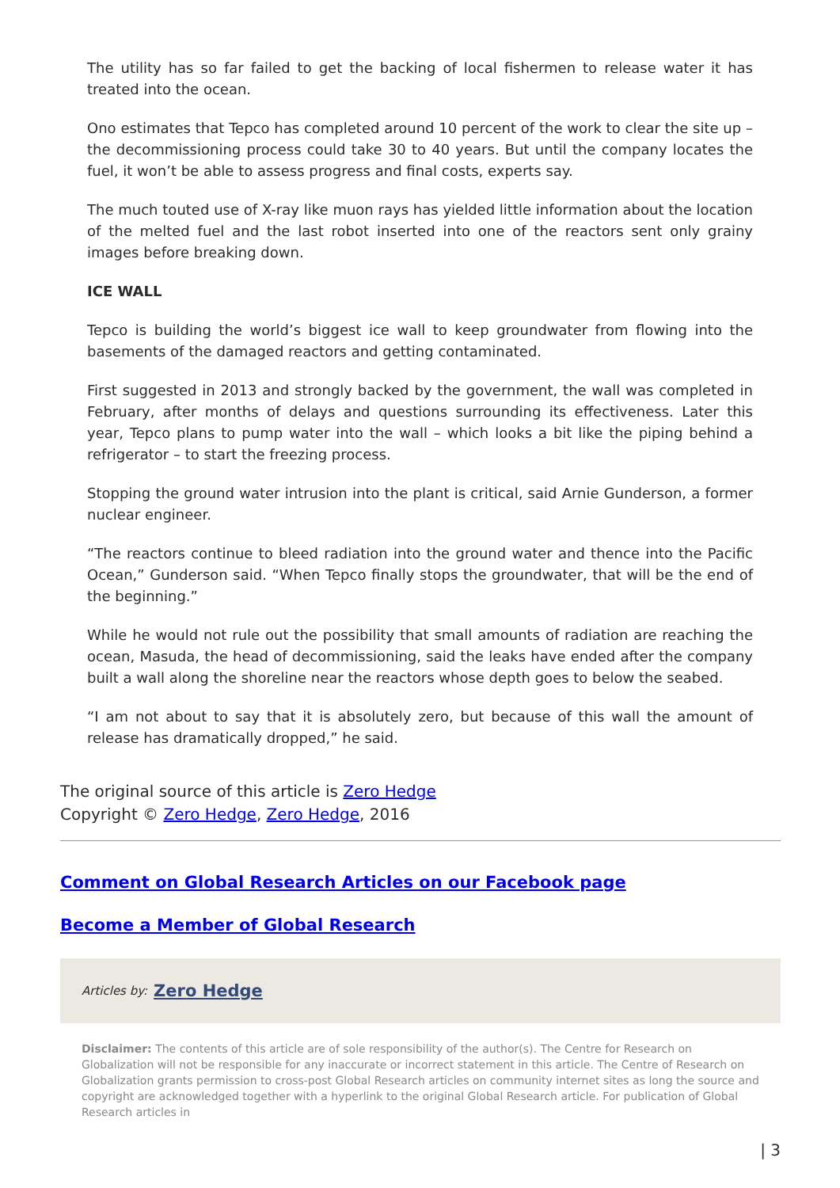The utility has so far failed to get the backing of local fishermen to release water it has treated into the ocean.
Ono estimates that Tepco has completed around 10 percent of the work to clear the site up – the decommissioning process could take 30 to 40 years. But until the company locates the fuel, it won’t be able to assess progress and final costs, experts say.
The much touted use of X-ray like muon rays has yielded little information about the location of the melted fuel and the last robot inserted into one of the reactors sent only grainy images before breaking down.
ICE WALL
Tepco is building the world’s biggest ice wall to keep groundwater from flowing into the basements of the damaged reactors and getting contaminated.
First suggested in 2013 and strongly backed by the government, the wall was completed in February, after months of delays and questions surrounding its effectiveness. Later this year, Tepco plans to pump water into the wall – which looks a bit like the piping behind a refrigerator – to start the freezing process.
Stopping the ground water intrusion into the plant is critical, said Arnie Gunderson, a former nuclear engineer.
“The reactors continue to bleed radiation into the ground water and thence into the Pacific Ocean,” Gunderson said. “When Tepco finally stops the groundwater, that will be the end of the beginning.”
While he would not rule out the possibility that small amounts of radiation are reaching the ocean, Masuda, the head of decommissioning, said the leaks have ended after the company built a wall along the shoreline near the reactors whose depth goes to below the seabed.
“I am not about to say that it is absolutely zero, but because of this wall the amount of release has dramatically dropped,” he said.
The original source of this article is Zero Hedge
Copyright © Zero Hedge, Zero Hedge, 2016
Comment on Global Research Articles on our Facebook page
Become a Member of Global Research
Articles by: Zero Hedge
Disclaimer: The contents of this article are of sole responsibility of the author(s). The Centre for Research on Globalization will not be responsible for any inaccurate or incorrect statement in this article. The Centre of Research on Globalization grants permission to cross-post Global Research articles on community internet sites as long the source and copyright are acknowledged together with a hyperlink to the original Global Research article. For publication of Global Research articles in
| 3